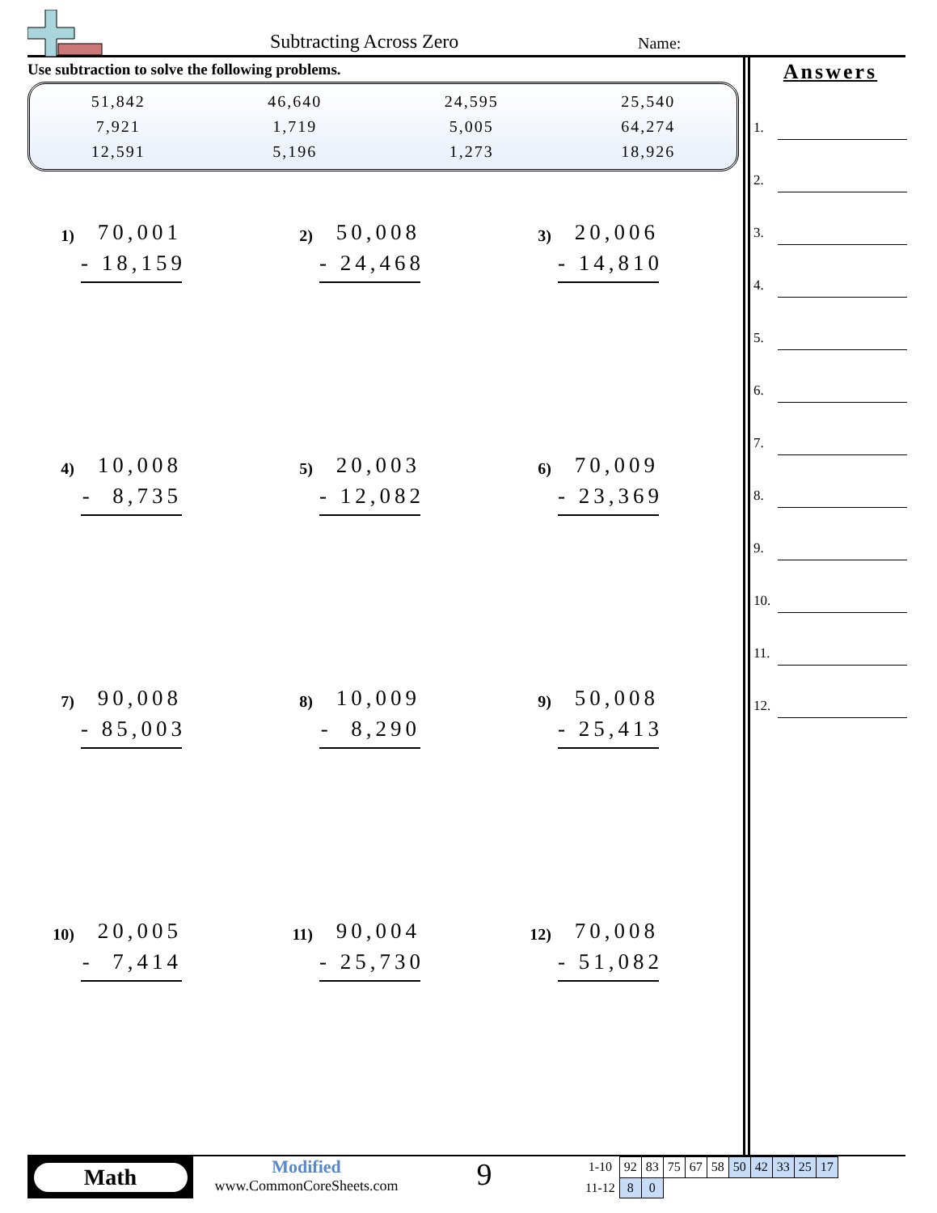Subtracting Across Zero Name:
Use subtraction to solve the following problems.
| 51,842 | 46,640 | 24,595 | 25,540 |
| 7,921 | 1,719 | 5,005 | 64,274 |
| 12,591 | 5,196 | 1,273 | 18,926 |
1)
70,001
- 18,159
2)
50,008
- 24,468
3)
20,006
- 14,810
4)
10,008
- 8,735
5)
20,003
- 12,082
6)
70,009
- 23,369
7)
90,008
- 85,003
8)
10,009
- 8,290
9)
50,008
- 25,413
10)
20,005
- 7,414
11)
90,004
- 25,730
12)
70,008
- 51,082
Answers
1.
2.
3.
4.
5.
6.
7.
8.
9.
10.
11.
12.
Math
Modified
www.CommonCoreSheets.com
9
| 1-10 | 92 | 83 | 75 | 67 | 58 | 50 | 42 | 33 | 25 | 17 |
| 11-12 | 8 | 0 | | | | | | | | |